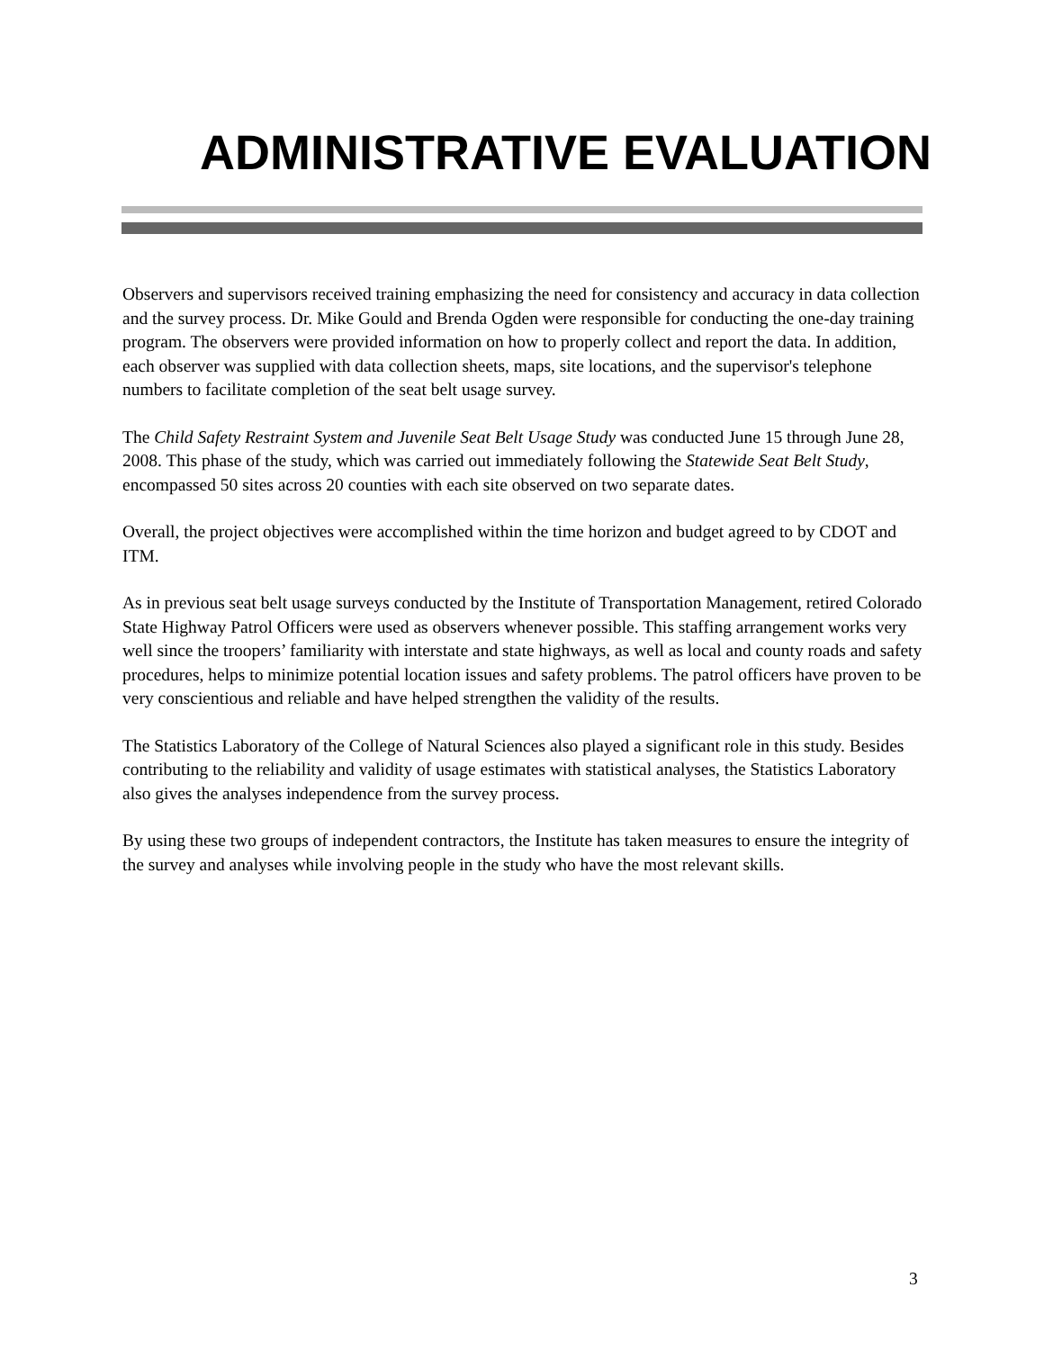ADMINISTRATIVE EVALUATION
Observers and supervisors received training emphasizing the need for consistency and accuracy in data collection and the survey process. Dr. Mike Gould and Brenda Ogden were responsible for conducting the one-day training program. The observers were provided information on how to properly collect and report the data. In addition, each observer was supplied with data collection sheets, maps, site locations, and the supervisor's telephone numbers to facilitate completion of the seat belt usage survey.
The Child Safety Restraint System and Juvenile Seat Belt Usage Study was conducted June 15 through June 28, 2008. This phase of the study, which was carried out immediately following the Statewide Seat Belt Study, encompassed 50 sites across 20 counties with each site observed on two separate dates.
Overall, the project objectives were accomplished within the time horizon and budget agreed to by CDOT and ITM.
As in previous seat belt usage surveys conducted by the Institute of Transportation Management, retired Colorado State Highway Patrol Officers were used as observers whenever possible. This staffing arrangement works very well since the troopers’ familiarity with interstate and state highways, as well as local and county roads and safety procedures, helps to minimize potential location issues and safety problems. The patrol officers have proven to be very conscientious and reliable and have helped strengthen the validity of the results.
The Statistics Laboratory of the College of Natural Sciences also played a significant role in this study. Besides contributing to the reliability and validity of usage estimates with statistical analyses, the Statistics Laboratory also gives the analyses independence from the survey process.
By using these two groups of independent contractors, the Institute has taken measures to ensure the integrity of the survey and analyses while involving people in the study who have the most relevant skills.
3